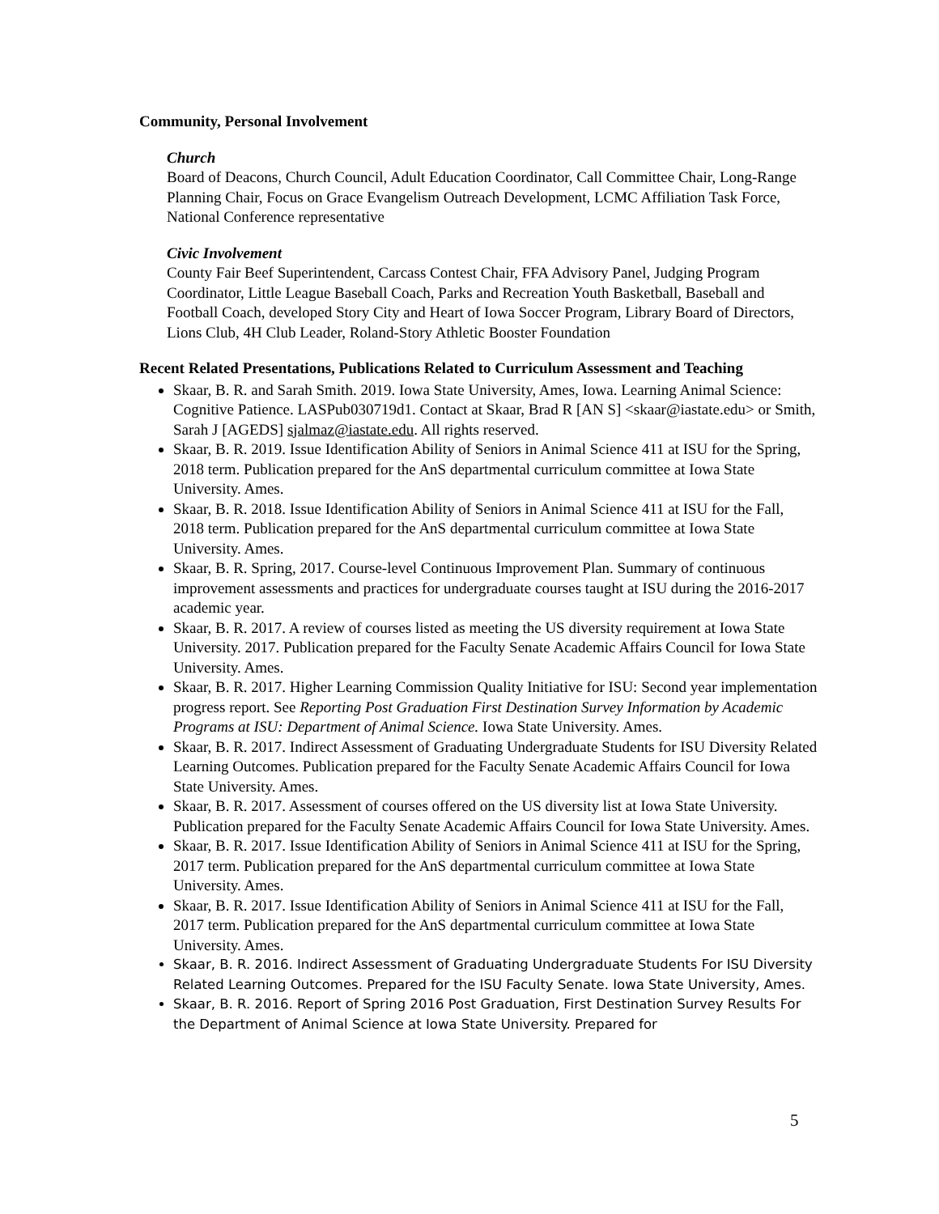Community, Personal Involvement
Church
Board of Deacons, Church Council, Adult Education Coordinator, Call Committee Chair, Long-Range Planning Chair, Focus on Grace Evangelism Outreach Development, LCMC Affiliation Task Force, National Conference representative
Civic Involvement
County Fair Beef Superintendent, Carcass Contest Chair, FFA Advisory Panel, Judging Program Coordinator, Little League Baseball Coach, Parks and Recreation Youth Basketball, Baseball and Football Coach, developed Story City and Heart of Iowa Soccer Program, Library Board of Directors, Lions Club, 4H Club Leader, Roland-Story Athletic Booster Foundation
Recent Related Presentations, Publications Related to Curriculum Assessment and Teaching
Skaar, B. R. and Sarah Smith. 2019. Iowa State University, Ames, Iowa. Learning Animal Science: Cognitive Patience. LASPub030719d1. Contact at Skaar, Brad R [AN S] <skaar@iastate.edu> or Smith, Sarah J [AGEDS] sjalmaz@iastate.edu. All rights reserved.
Skaar, B. R. 2019. Issue Identification Ability of Seniors in Animal Science 411 at ISU for the Spring, 2018 term. Publication prepared for the AnS departmental curriculum committee at Iowa State University. Ames.
Skaar, B. R. 2018. Issue Identification Ability of Seniors in Animal Science 411 at ISU for the Fall, 2018 term. Publication prepared for the AnS departmental curriculum committee at Iowa State University. Ames.
Skaar, B. R. Spring, 2017. Course-level Continuous Improvement Plan. Summary of continuous improvement assessments and practices for undergraduate courses taught at ISU during the 2016-2017 academic year.
Skaar, B. R. 2017. A review of courses listed as meeting the US diversity requirement at Iowa State University. 2017. Publication prepared for the Faculty Senate Academic Affairs Council for Iowa State University. Ames.
Skaar, B. R. 2017. Higher Learning Commission Quality Initiative for ISU: Second year implementation progress report. See Reporting Post Graduation First Destination Survey Information by Academic Programs at ISU: Department of Animal Science. Iowa State University. Ames.
Skaar, B. R. 2017. Indirect Assessment of Graduating Undergraduate Students for ISU Diversity Related Learning Outcomes. Publication prepared for the Faculty Senate Academic Affairs Council for Iowa State University. Ames.
Skaar, B. R. 2017. Assessment of courses offered on the US diversity list at Iowa State University. Publication prepared for the Faculty Senate Academic Affairs Council for Iowa State University. Ames.
Skaar, B. R. 2017. Issue Identification Ability of Seniors in Animal Science 411 at ISU for the Spring, 2017 term. Publication prepared for the AnS departmental curriculum committee at Iowa State University. Ames.
Skaar, B. R. 2017. Issue Identification Ability of Seniors in Animal Science 411 at ISU for the Fall, 2017 term. Publication prepared for the AnS departmental curriculum committee at Iowa State University. Ames.
Skaar, B. R. 2016. Indirect Assessment of Graduating Undergraduate Students For ISU Diversity Related Learning Outcomes. Prepared for the ISU Faculty Senate. Iowa State University, Ames.
Skaar, B. R. 2016. Report of Spring 2016 Post Graduation, First Destination Survey Results For the Department of Animal Science at Iowa State University. Prepared for
5